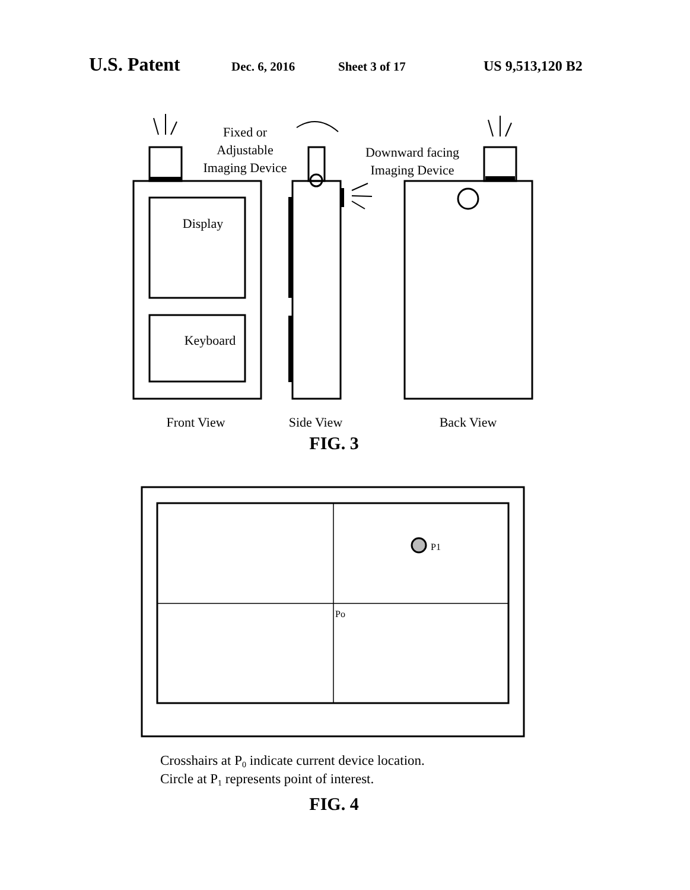U.S. Patent Dec. 6, 2016 Sheet 3 of 17 US 9,513,120 B2
Fixed or
Adjustable
Imaging Device
Downward facing
Imaging Device
Display
Keyboard
Front View
Side View
Back View
FIG. 3
FIG. 4
P1
Po
Crosshairs at P0 indicate current device location.
Circle at P1 represents point of interest.